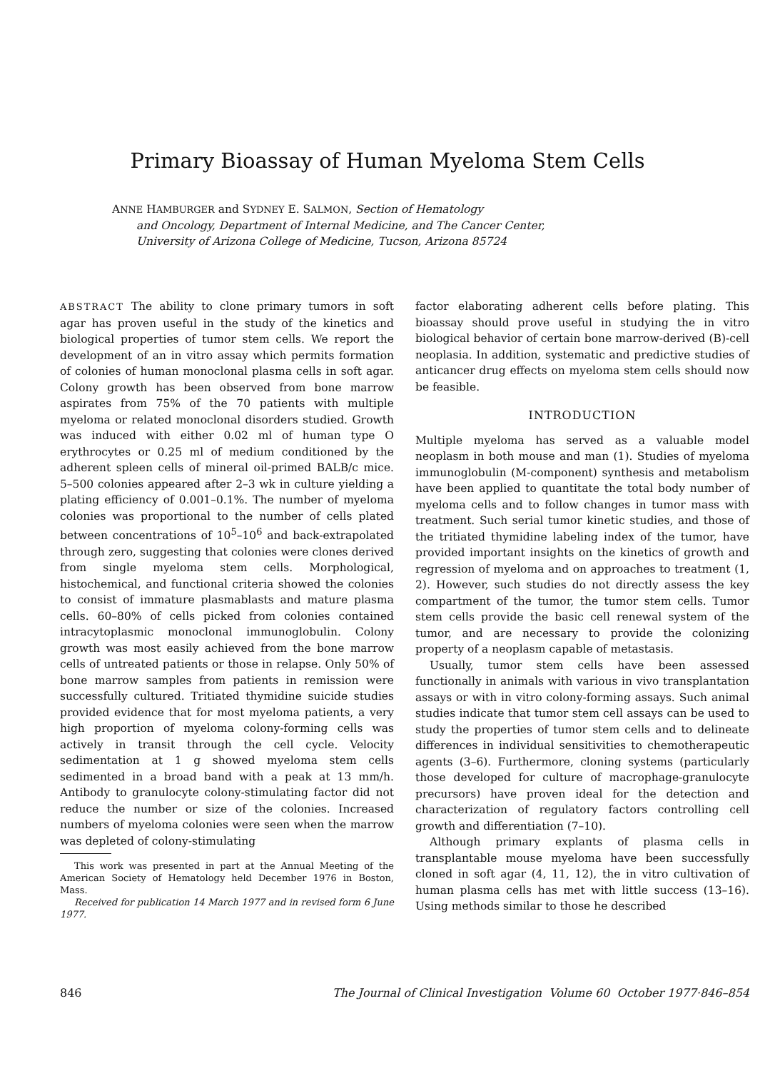Primary Bioassay of Human Myeloma Stem Cells
ANNE HAMBURGER and SYDNEY E. SALMON, Section of Hematology
and Oncology, Department of Internal Medicine, and The Cancer Center, University of Arizona College of Medicine, Tucson, Arizona 85724
ABSTRACT The ability to clone primary tumors in soft agar has proven useful in the study of the kinetics and biological properties of tumor stem cells. We report the development of an in vitro assay which permits formation of colonies of human monoclonal plasma cells in soft agar. Colony growth has been observed from bone marrow aspirates from 75% of the 70 patients with multiple myeloma or related monoclonal disorders studied. Growth was induced with either 0.02 ml of human type O erythrocytes or 0.25 ml of medium conditioned by the adherent spleen cells of mineral oil-primed BALB/c mice. 5–500 colonies appeared after 2–3 wk in culture yielding a plating efficiency of 0.001–0.1%. The number of myeloma colonies was proportional to the number of cells plated between concentrations of 10<sup>5</sup>–10<sup>6</sup> and back-extrapolated through zero, suggesting that colonies were clones derived from single myeloma stem cells. Morphological, histochemical, and functional criteria showed the colonies to consist of immature plasmablasts and mature plasma cells. 60–80% of cells picked from colonies contained intracytoplasmic monoclonal immunoglobulin. Colony growth was most easily achieved from the bone marrow cells of untreated patients or those in relapse. Only 50% of bone marrow samples from patients in remission were successfully cultured. Tritiated thymidine suicide studies provided evidence that for most myeloma patients, a very high proportion of myeloma colony-forming cells was actively in transit through the cell cycle. Velocity sedimentation at 1 g showed myeloma stem cells sedimented in a broad band with a peak at 13 mm/h. Antibody to granulocyte colony-stimulating factor did not reduce the number or size of the colonies. Increased numbers of myeloma colonies were seen when the marrow was depleted of colony-stimulating
This work was presented in part at the Annual Meeting of the American Society of Hematology held December 1976 in Boston, Mass.
Received for publication 14 March 1977 and in revised form 6 June 1977.
factor elaborating adherent cells before plating. This bioassay should prove useful in studying the in vitro biological behavior of certain bone marrow-derived (B)-cell neoplasia. In addition, systematic and predictive studies of anticancer drug effects on myeloma stem cells should now be feasible.
INTRODUCTION
Multiple myeloma has served as a valuable model neoplasm in both mouse and man (1). Studies of myeloma immunoglobulin (M-component) synthesis and metabolism have been applied to quantitate the total body number of myeloma cells and to follow changes in tumor mass with treatment. Such serial tumor kinetic studies, and those of the tritiated thymidine labeling index of the tumor, have provided important insights on the kinetics of growth and regression of myeloma and on approaches to treatment (1, 2). However, such studies do not directly assess the key compartment of the tumor, the tumor stem cells. Tumor stem cells provide the basic cell renewal system of the tumor, and are necessary to provide the colonizing property of a neoplasm capable of metastasis.
Usually, tumor stem cells have been assessed functionally in animals with various in vivo transplantation assays or with in vitro colony-forming assays. Such animal studies indicate that tumor stem cell assays can be used to study the properties of tumor stem cells and to delineate differences in individual sensitivities to chemotherapeutic agents (3–6). Furthermore, cloning systems (particularly those developed for culture of macrophage-granulocyte precursors) have proven ideal for the detection and characterization of regulatory factors controlling cell growth and differentiation (7–10).
Although primary explants of plasma cells in transplantable mouse myeloma have been successfully cloned in soft agar (4, 11, 12), the in vitro cultivation of human plasma cells has met with little success (13–16). Using methods similar to those he described
846 The Journal of Clinical Investigation Volume 60 October 1977·846–854